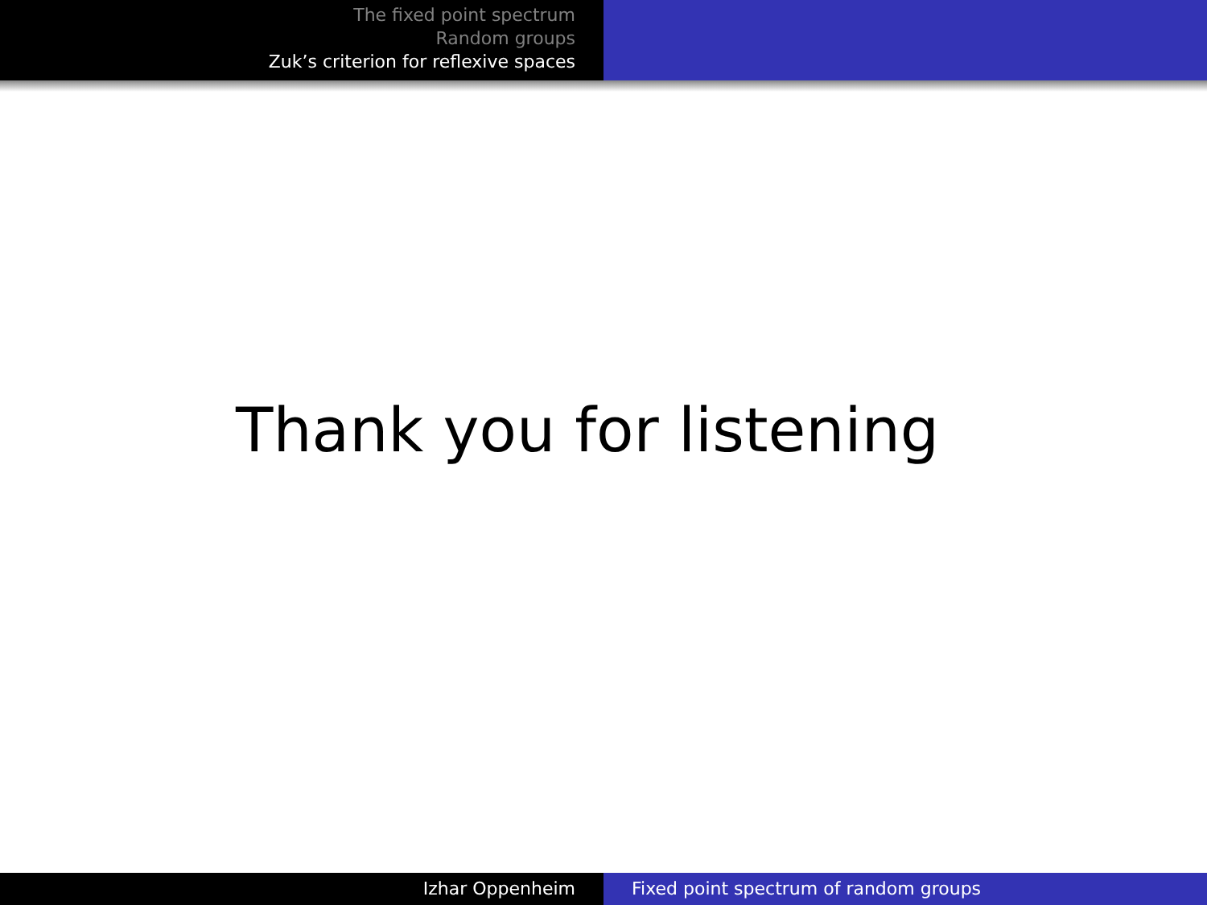The fixed point spectrum
Random groups
Zuk’s criterion for reflexive spaces
Thank you for listening
Izhar Oppenheim Fixed point spectrum of random groups